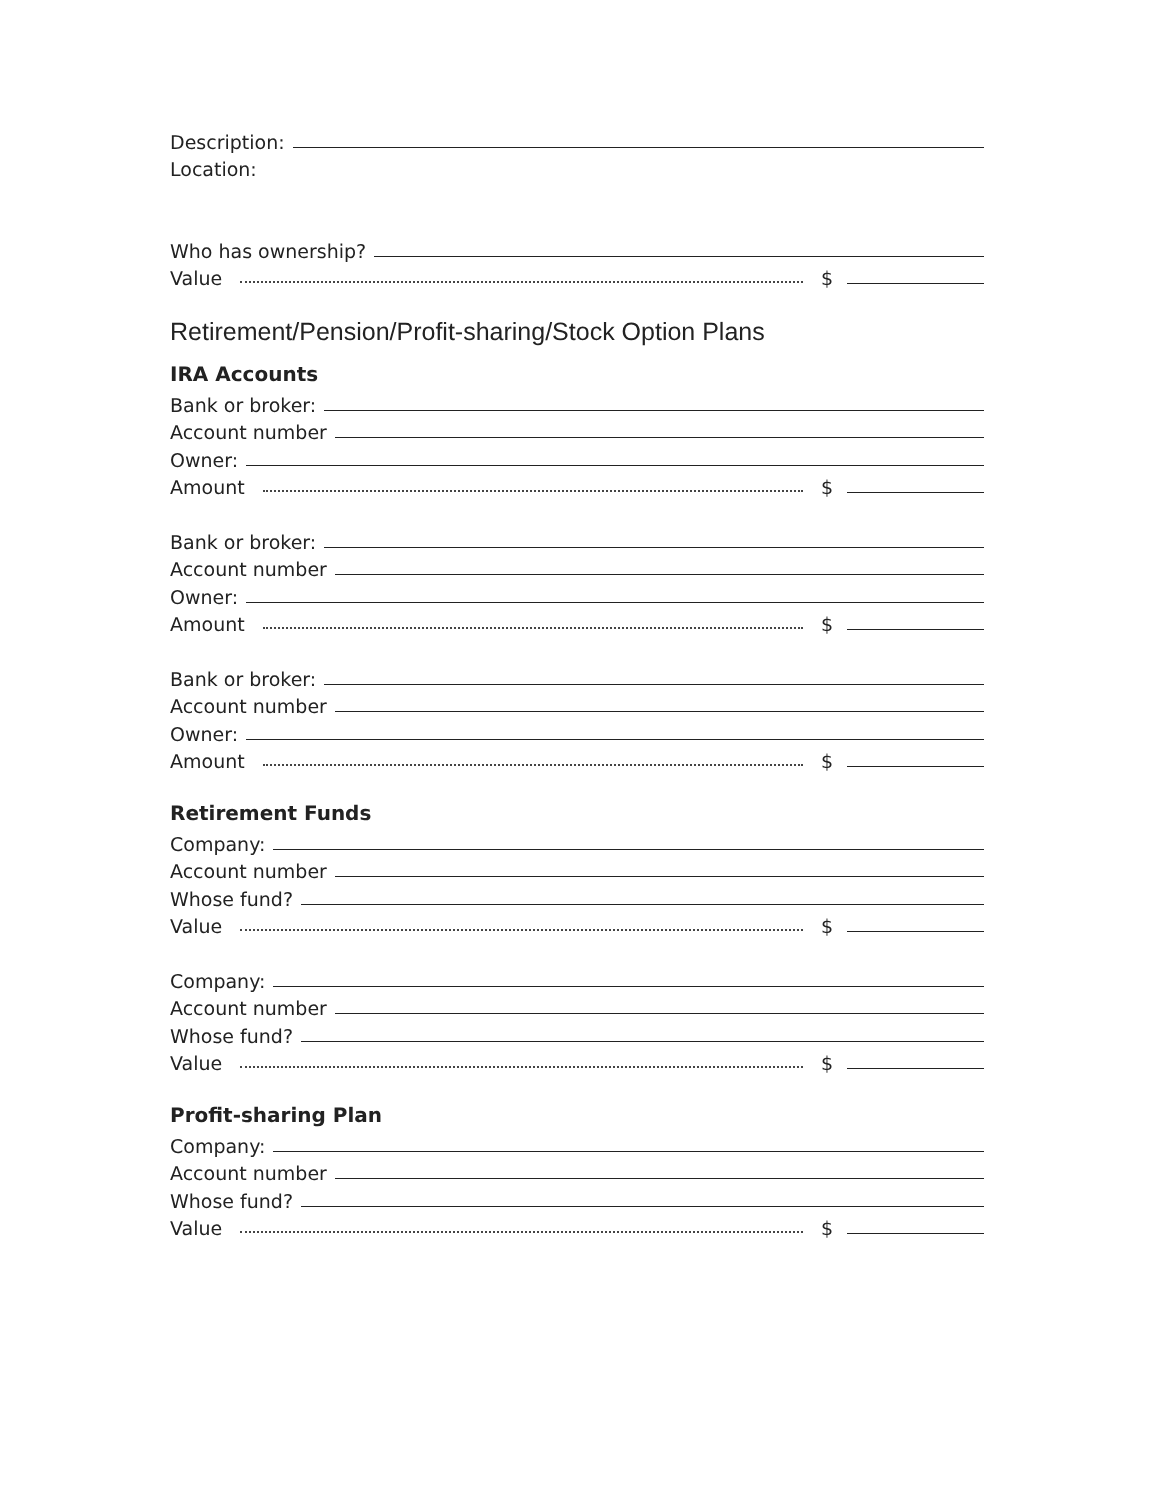Description:
Location:
Who has ownership?
Value $
Retirement/Pension/Profit-sharing/Stock Option Plans
IRA Accounts
Bank or broker:
Account number
Owner:
Amount $
Bank or broker:
Account number
Owner:
Amount $
Bank or broker:
Account number
Owner:
Amount $
Retirement Funds
Company:
Account number
Whose fund?
Value $
Company:
Account number
Whose fund?
Value $
Profit-sharing Plan
Company:
Account number
Whose fund?
Value $